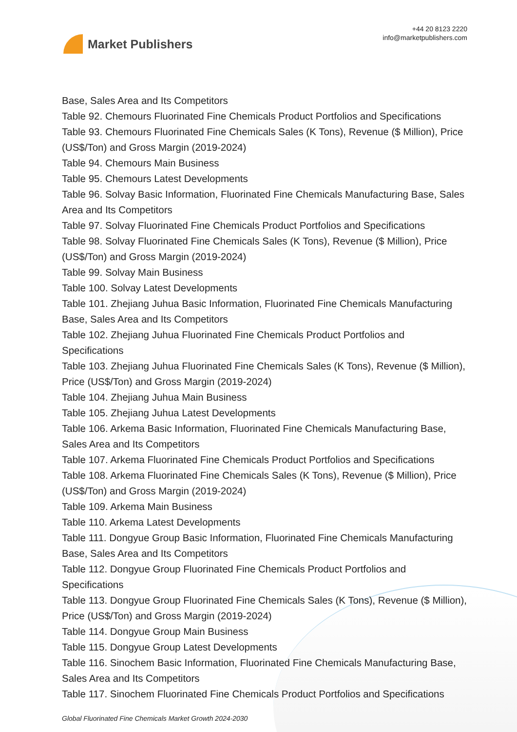Market Publishers
+44 20 8123 2220
info@marketpublishers.com
Base, Sales Area and Its Competitors
Table 92. Chemours Fluorinated Fine Chemicals Product Portfolios and Specifications
Table 93. Chemours Fluorinated Fine Chemicals Sales (K Tons), Revenue ($ Million), Price (US$/Ton) and Gross Margin (2019-2024)
Table 94. Chemours Main Business
Table 95. Chemours Latest Developments
Table 96. Solvay Basic Information, Fluorinated Fine Chemicals Manufacturing Base, Sales Area and Its Competitors
Table 97. Solvay Fluorinated Fine Chemicals Product Portfolios and Specifications
Table 98. Solvay Fluorinated Fine Chemicals Sales (K Tons), Revenue ($ Million), Price (US$/Ton) and Gross Margin (2019-2024)
Table 99. Solvay Main Business
Table 100. Solvay Latest Developments
Table 101. Zhejiang Juhua Basic Information, Fluorinated Fine Chemicals Manufacturing Base, Sales Area and Its Competitors
Table 102. Zhejiang Juhua Fluorinated Fine Chemicals Product Portfolios and Specifications
Table 103. Zhejiang Juhua Fluorinated Fine Chemicals Sales (K Tons), Revenue ($ Million), Price (US$/Ton) and Gross Margin (2019-2024)
Table 104. Zhejiang Juhua Main Business
Table 105. Zhejiang Juhua Latest Developments
Table 106. Arkema Basic Information, Fluorinated Fine Chemicals Manufacturing Base, Sales Area and Its Competitors
Table 107. Arkema Fluorinated Fine Chemicals Product Portfolios and Specifications
Table 108. Arkema Fluorinated Fine Chemicals Sales (K Tons), Revenue ($ Million), Price (US$/Ton) and Gross Margin (2019-2024)
Table 109. Arkema Main Business
Table 110. Arkema Latest Developments
Table 111. Dongyue Group Basic Information, Fluorinated Fine Chemicals Manufacturing Base, Sales Area and Its Competitors
Table 112. Dongyue Group Fluorinated Fine Chemicals Product Portfolios and Specifications
Table 113. Dongyue Group Fluorinated Fine Chemicals Sales (K Tons), Revenue ($ Million), Price (US$/Ton) and Gross Margin (2019-2024)
Table 114. Dongyue Group Main Business
Table 115. Dongyue Group Latest Developments
Table 116. Sinochem Basic Information, Fluorinated Fine Chemicals Manufacturing Base, Sales Area and Its Competitors
Table 117. Sinochem Fluorinated Fine Chemicals Product Portfolios and Specifications
Global Fluorinated Fine Chemicals Market Growth 2024-2030